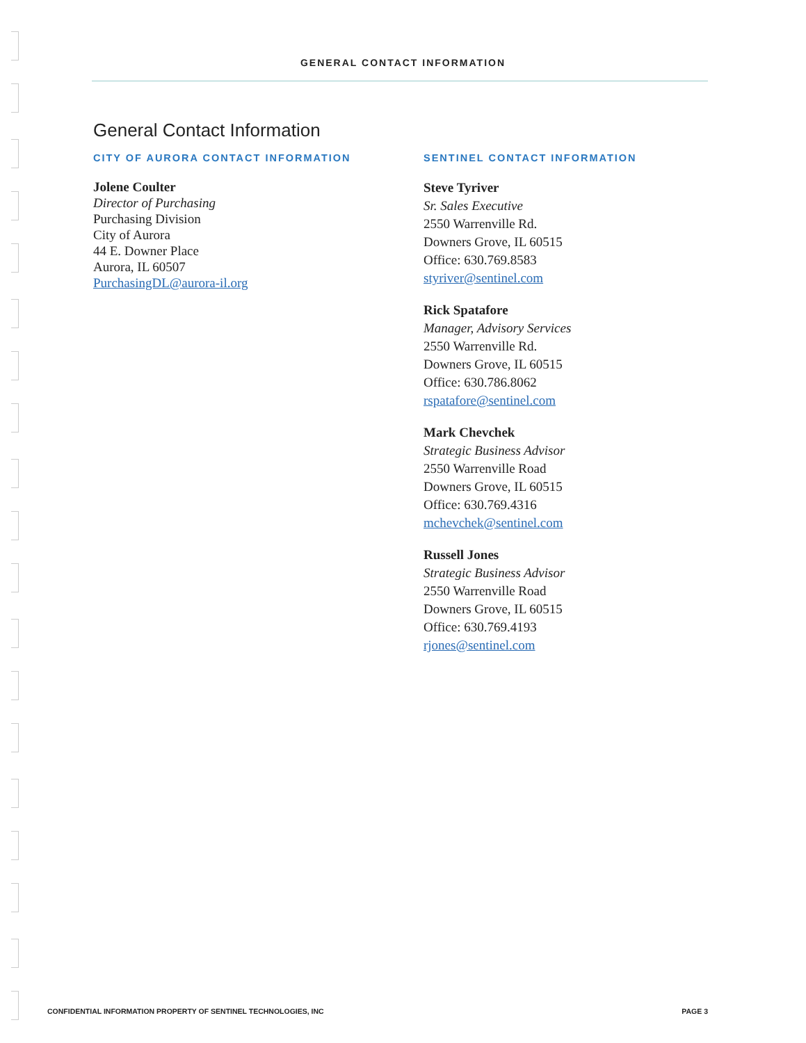GENERAL CONTACT INFORMATION
General Contact Information
CITY OF AURORA CONTACT INFORMATION
Jolene Coulter
Director of Purchasing
Purchasing Division
City of Aurora
44 E. Downer Place
Aurora, IL 60507
PurchasingDL@aurora-il.org
SENTINEL CONTACT INFORMATION
Steve Tyriver
Sr. Sales Executive
2550 Warrenville Rd.
Downers Grove, IL 60515
Office: 630.769.8583
styriver@sentinel.com
Rick Spatafore
Manager, Advisory Services
2550 Warrenville Rd.
Downers Grove, IL 60515
Office: 630.786.8062
rspatafore@sentinel.com
Mark Chevchek
Strategic Business Advisor
2550 Warrenville Road
Downers Grove, IL 60515
Office: 630.769.4316
mchevchek@sentinel.com
Russell Jones
Strategic Business Advisor
2550 Warrenville Road
Downers Grove, IL 60515
Office: 630.769.4193
rjones@sentinel.com
CONFIDENTIAL INFORMATION PROPERTY OF SENTINEL TECHNOLOGIES, INC PAGE 3